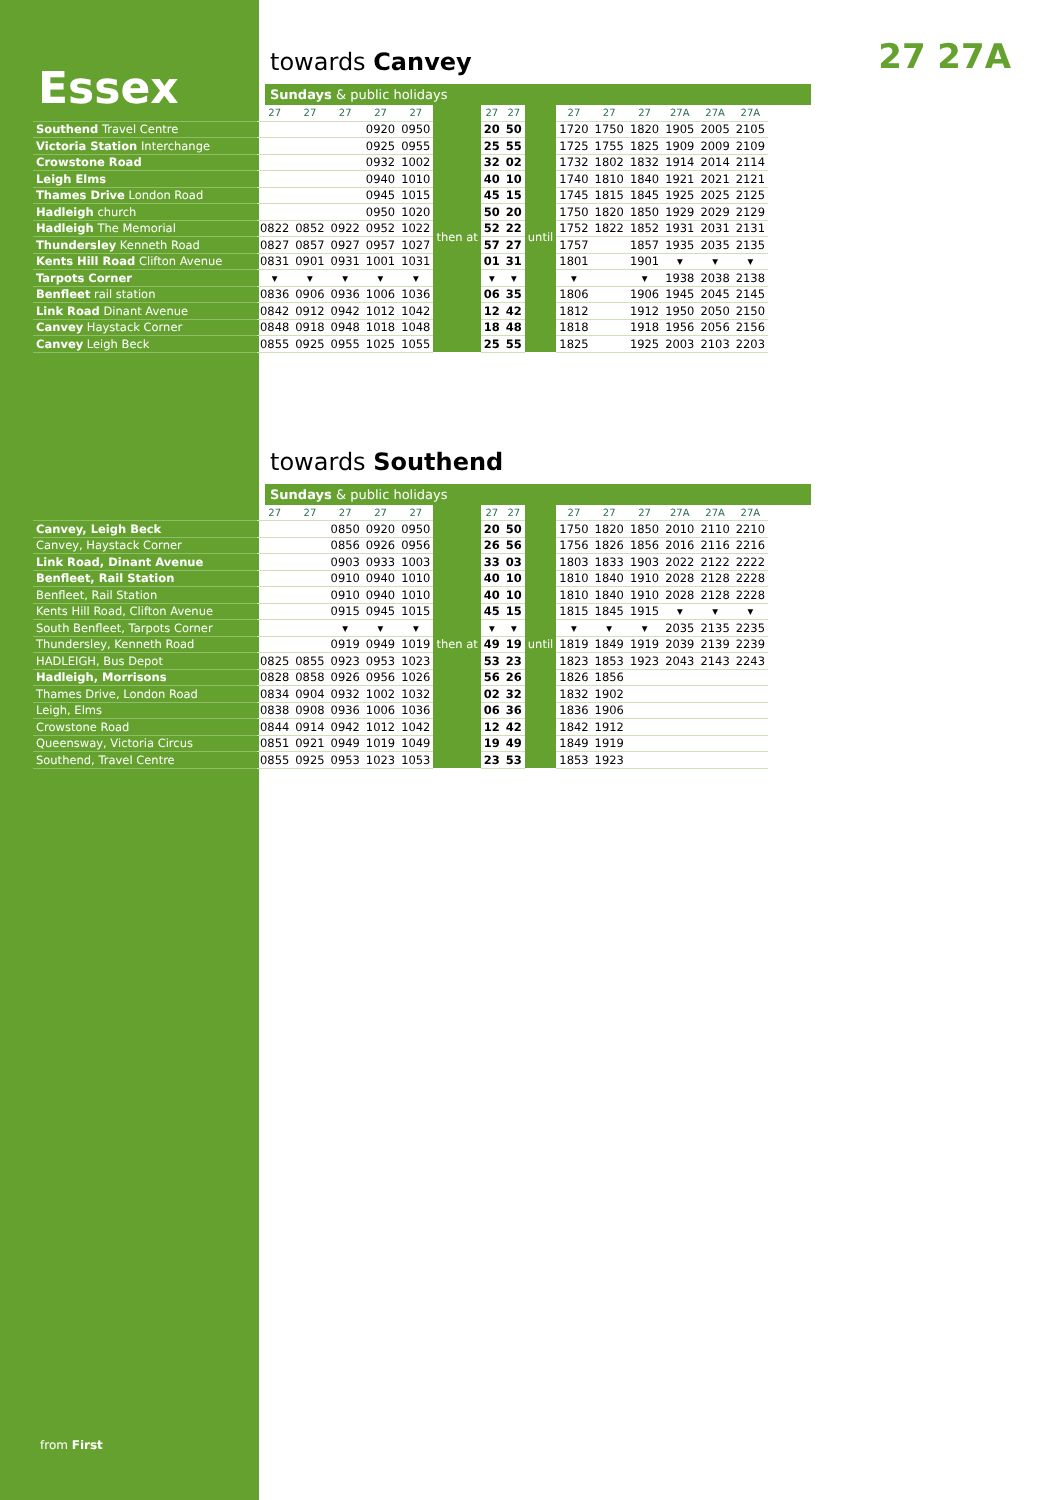Essex
27 27A
towards Canvey
Sundays & public holidays
| | 27 | 27 | 27 | 27 | 27 | | 27 | 27 | | 27 | 27 | 27 | 27A | 27A | 27A |
| Southend Travel Centre | | | | 0920 | 0950 | then at | 20 | 50 | until | 1720 | 1750 | 1820 | 1905 | 2005 | 2105 |
| Victoria Station Interchange | | | | 0925 | 0955 | | 25 | 55 | | 1725 | 1755 | 1825 | 1909 | 2009 | 2109 |
| Crowstone Road | | | | 0932 | 1002 | | 32 | 02 | | 1732 | 1802 | 1832 | 1914 | 2014 | 2114 |
| Leigh Elms | | | | 0940 | 1010 | | 40 | 10 | | 1740 | 1810 | 1840 | 1921 | 2021 | 2121 |
| Thames Drive London Road | | | | 0945 | 1015 | | 45 | 15 | | 1745 | 1815 | 1845 | 1925 | 2025 | 2125 |
| Hadleigh church | | | | 0950 | 1020 | | 50 | 20 | | 1750 | 1820 | 1850 | 1929 | 2029 | 2129 |
| Hadleigh The Memorial | 0822 | 0852 | 0922 | 0952 | 1022 | | 52 | 22 | | 1752 | 1822 | 1852 | 1931 | 2031 | 2131 |
| Thundersley Kenneth Road | 0827 | 0857 | 0927 | 0957 | 1027 | | 57 | 27 | | 1757 | | 1857 | 1935 | 2035 | 2135 |
| Kents Hill Road Clifton Avenue | 0831 | 0901 | 0931 | 1001 | 1031 | | 01 | 31 | | 1801 | | 1901 | ▾ | ▾ | ▾ |
| Tarpots Corner | ▾ | ▾ | ▾ | ▾ | ▾ | | ▾ | ▾ | | ▾ | | ▾ | 1938 | 2038 | 2138 |
| Benfleet rail station | 0836 | 0906 | 0936 | 1006 | 1036 | | 06 | 35 | | 1806 | | 1906 | 1945 | 2045 | 2145 |
| Link Road Dinant Avenue | 0842 | 0912 | 0942 | 1012 | 1042 | | 12 | 42 | | 1812 | | 1912 | 1950 | 2050 | 2150 |
| Canvey Haystack Corner | 0848 | 0918 | 0948 | 1018 | 1048 | | 18 | 48 | | 1818 | | 1918 | 1956 | 2056 | 2156 |
| Canvey Leigh Beck | 0855 | 0925 | 0955 | 1025 | 1055 | | 25 | 55 | | 1825 | | 1925 | 2003 | 2103 | 2203 |
towards Southend
Sundays & public holidays
| | 27 | 27 | 27 | 27 | 27 | | 27 | 27 | | 27 | 27 | 27 | 27A | 27A | 27A |
| Canvey, Leigh Beck | | | 0850 | 0920 | 0950 | then at | 20 | 50 | until | 1750 | 1820 | 1850 | 2010 | 2110 | 2210 |
| Canvey, Haystack Corner | | | 0856 | 0926 | 0956 | | 26 | 56 | | 1756 | 1826 | 1856 | 2016 | 2116 | 2216 |
| Link Road, Dinant Avenue | | | 0903 | 0933 | 1003 | | 33 | 03 | | 1803 | 1833 | 1903 | 2022 | 2122 | 2222 |
| Benfleet, Rail Station | | | 0910 | 0940 | 1010 | | 40 | 10 | | 1810 | 1840 | 1910 | 2028 | 2128 | 2228 |
| Benfleet, Rail Station | | | 0910 | 0940 | 1010 | | 40 | 10 | | 1810 | 1840 | 1910 | 2028 | 2128 | 2228 |
| Kents Hill Road, Clifton Avenue | | | 0915 | 0945 | 1015 | | 45 | 15 | | 1815 | 1845 | 1915 | ▾ | ▾ | ▾ |
| South Benfleet, Tarpots Corner | | | ▾ | ▾ | ▾ | | ▾ | ▾ | | ▾ | ▾ | ▾ | 2035 | 2135 | 2235 |
| Thundersley, Kenneth Road | | | 0919 | 0949 | 1019 | | 49 | 19 | | 1819 | 1849 | 1919 | 2039 | 2139 | 2239 |
| HADLEIGH, Bus Depot | 0825 | 0855 | 0923 | 0953 | 1023 | | 53 | 23 | | 1823 | 1853 | 1923 | 2043 | 2143 | 2243 |
| Hadleigh, Morrisons | 0828 | 0858 | 0926 | 0956 | 1026 | | 56 | 26 | | 1826 | 1856 | | | | |
| Thames Drive, London Road | 0834 | 0904 | 0932 | 1002 | 1032 | | 02 | 32 | | 1832 | 1902 | | | | |
| Leigh, Elms | 0838 | 0908 | 0936 | 1006 | 1036 | | 06 | 36 | | 1836 | 1906 | | | | |
| Crowstone Road | 0844 | 0914 | 0942 | 1012 | 1042 | | 12 | 42 | | 1842 | 1912 | | | | |
| Queensway, Victoria Circus | 0851 | 0921 | 0949 | 1019 | 1049 | | 19 | 49 | | 1849 | 1919 | | | | |
| Southend, Travel Centre | 0855 | 0925 | 0953 | 1023 | 1053 | | 23 | 53 | | 1853 | 1923 | | | | |
from First